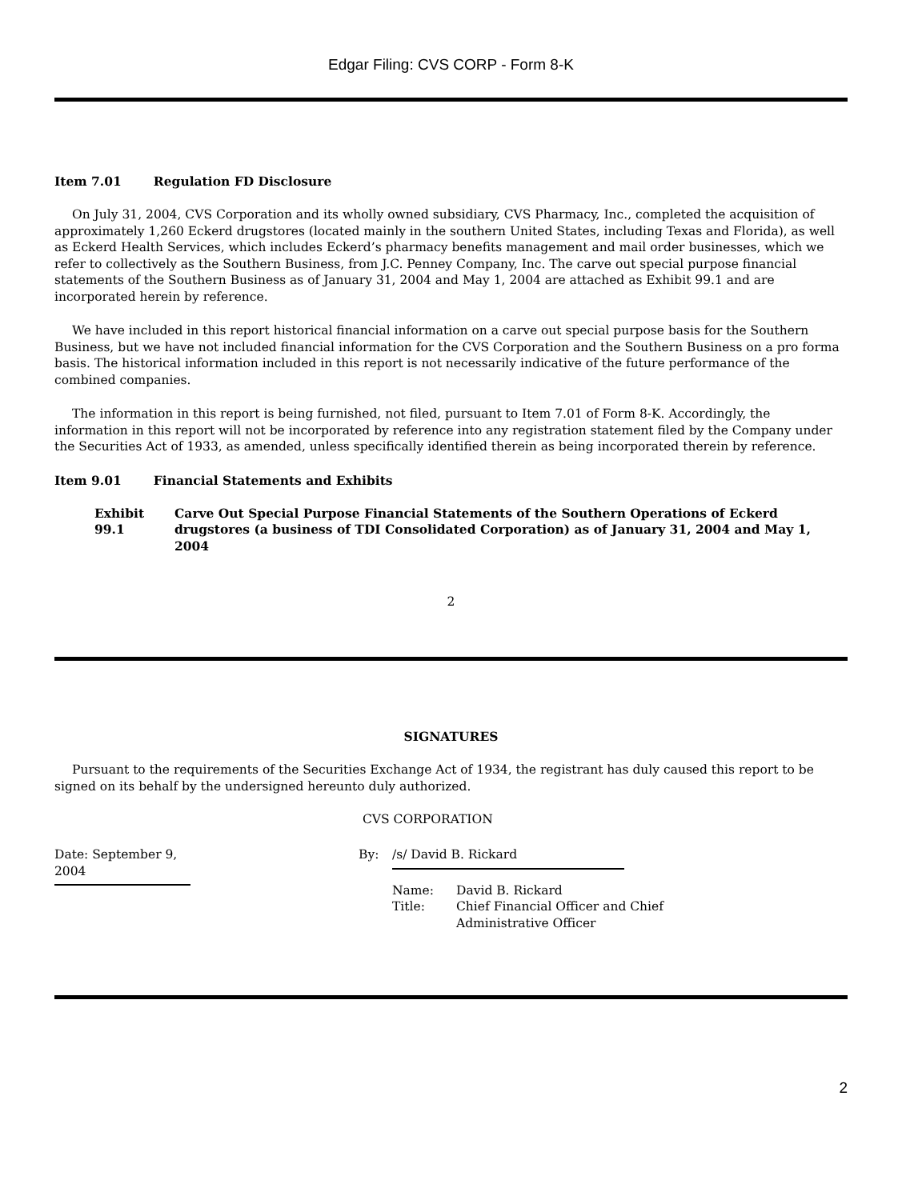Edgar Filing: CVS CORP - Form 8-K
Item 7.01 Regulation FD Disclosure
On July 31, 2004, CVS Corporation and its wholly owned subsidiary, CVS Pharmacy, Inc., completed the acquisition of approximately 1,260 Eckerd drugstores (located mainly in the southern United States, including Texas and Florida), as well as Eckerd Health Services, which includes Eckerd’s pharmacy benefits management and mail order businesses, which we refer to collectively as the Southern Business, from J.C. Penney Company, Inc. The carve out special purpose financial statements of the Southern Business as of January 31, 2004 and May 1, 2004 are attached as Exhibit 99.1 and are incorporated herein by reference.
We have included in this report historical financial information on a carve out special purpose basis for the Southern Business, but we have not included financial information for the CVS Corporation and the Southern Business on a pro forma basis. The historical information included in this report is not necessarily indicative of the future performance of the combined companies.
The information in this report is being furnished, not filed, pursuant to Item 7.01 of Form 8-K. Accordingly, the information in this report will not be incorporated by reference into any registration statement filed by the Company under the Securities Act of 1933, as amended, unless specifically identified therein as being incorporated therein by reference.
Item 9.01 Financial Statements and Exhibits
Exhibit 99.1
Carve Out Special Purpose Financial Statements of the Southern Operations of Eckerd drugstores (a business of TDI Consolidated Corporation) as of January 31, 2004 and May 1, 2004
2
SIGNATURES
Pursuant to the requirements of the Securities Exchange Act of 1934, the registrant has duly caused this report to be signed on its behalf by the undersigned hereunto duly authorized.
CVS CORPORATION
Date: September 9, 2004 By: /s/ David B. Rickard
Name:
Title:
David B. Rickard
Chief Financial Officer and Chief
Administrative Officer
2